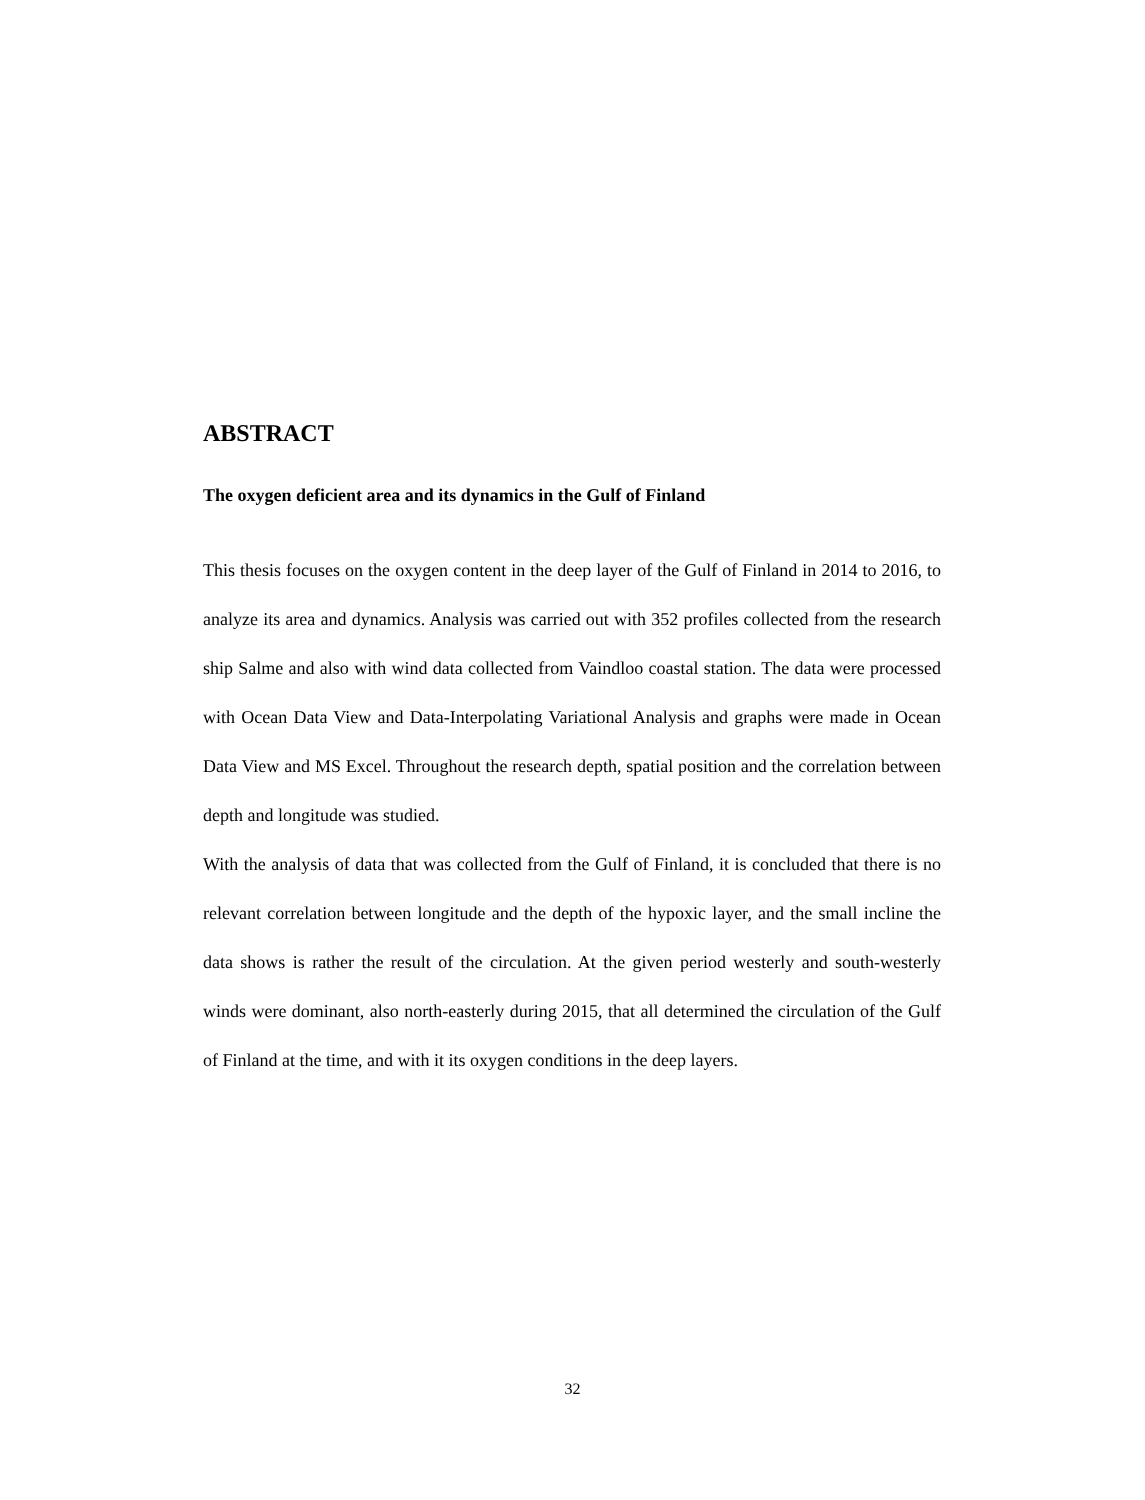ABSTRACT
The oxygen deficient area and its dynamics in the Gulf of Finland
This thesis focuses on the oxygen content in the deep layer of the Gulf of Finland in 2014 to 2016, to analyze its area and dynamics. Analysis was carried out with 352 profiles collected from the research ship Salme and also with wind data collected from Vaindloo coastal station. The data were processed with Ocean Data View and Data-Interpolating Variational Analysis and graphs were made in Ocean Data View and MS Excel. Throughout the research depth, spatial position and the correlation between depth and longitude was studied.
With the analysis of data that was collected from the Gulf of Finland, it is concluded that there is no relevant correlation between longitude and the depth of the hypoxic layer, and the small incline the data shows is rather the result of the circulation. At the given period westerly and south-westerly winds were dominant, also north-easterly during 2015, that all determined the circulation of the Gulf of Finland at the time, and with it its oxygen conditions in the deep layers.
32